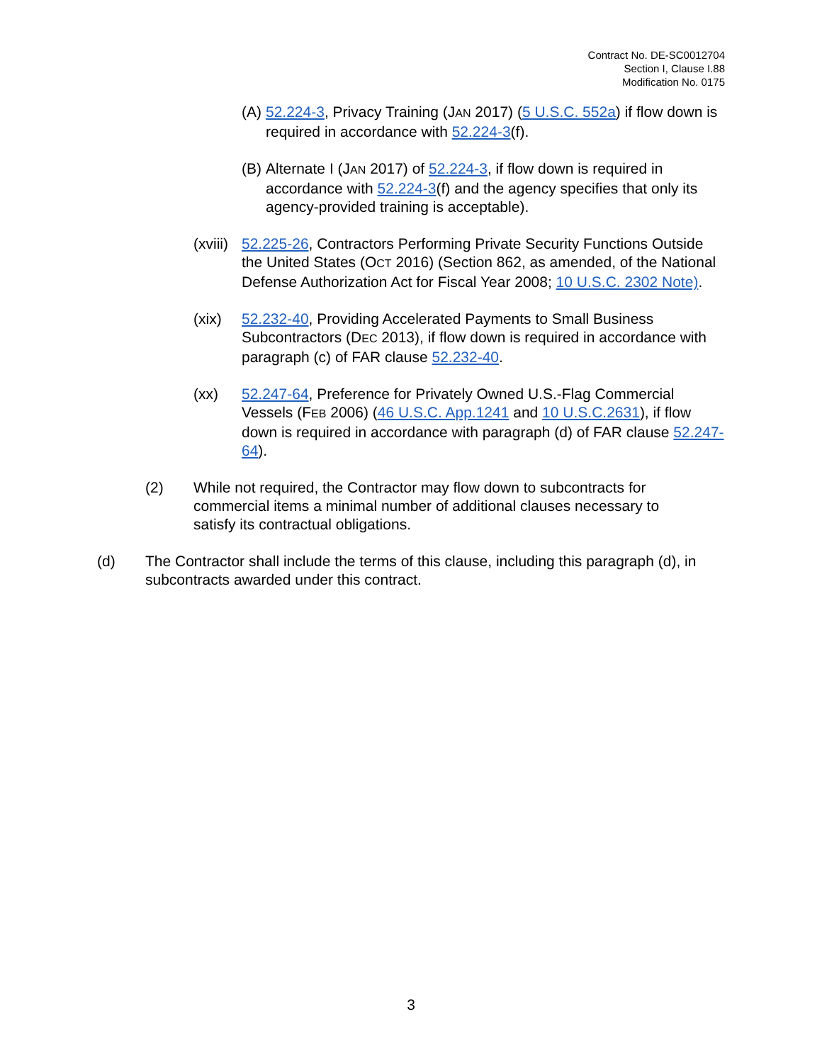Contract No. DE-SC0012704
Section I, Clause I.88
Modification No. 0175
(A) 52.224-3, Privacy Training (JAN 2017) (5 U.S.C. 552a) if flow down is required in accordance with 52.224-3(f).
(B) Alternate I (JAN 2017) of 52.224-3, if flow down is required in accordance with 52.224-3(f) and the agency specifies that only its agency-provided training is acceptable).
(xviii) 52.225-26, Contractors Performing Private Security Functions Outside the United States (OCT 2016) (Section 862, as amended, of the National Defense Authorization Act for Fiscal Year 2008; 10 U.S.C. 2302 Note).
(xix) 52.232-40, Providing Accelerated Payments to Small Business Subcontractors (DEC 2013), if flow down is required in accordance with paragraph (c) of FAR clause 52.232-40.
(xx) 52.247-64, Preference for Privately Owned U.S.-Flag Commercial Vessels (FEB 2006) (46 U.S.C. App.1241 and 10 U.S.C.2631), if flow down is required in accordance with paragraph (d) of FAR clause 52.247-64).
(2) While not required, the Contractor may flow down to subcontracts for commercial items a minimal number of additional clauses necessary to satisfy its contractual obligations.
(d) The Contractor shall include the terms of this clause, including this paragraph (d), in subcontracts awarded under this contract.
3